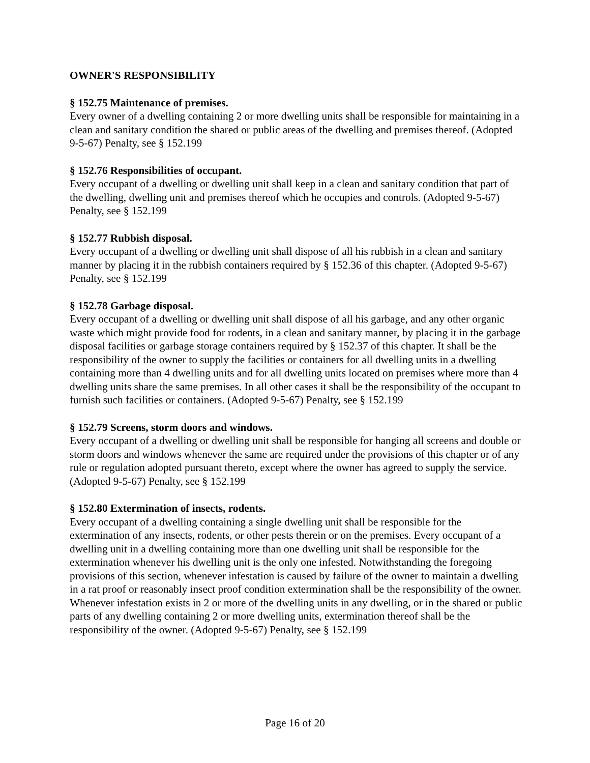OWNER'S RESPONSIBILITY
§ 152.75 Maintenance of premises.
Every owner of a dwelling containing 2 or more dwelling units shall be responsible for maintaining in a clean and sanitary condition the shared or public areas of the dwelling and premises thereof. (Adopted 9-5-67) Penalty, see § 152.199
§ 152.76 Responsibilities of occupant.
Every occupant of a dwelling or dwelling unit shall keep in a clean and sanitary condition that part of the dwelling, dwelling unit and premises thereof which he occupies and controls. (Adopted 9-5-67) Penalty, see § 152.199
§ 152.77 Rubbish disposal.
Every occupant of a dwelling or dwelling unit shall dispose of all his rubbish in a clean and sanitary manner by placing it in the rubbish containers required by § 152.36 of this chapter. (Adopted 9-5-67) Penalty, see § 152.199
§ 152.78 Garbage disposal.
Every occupant of a dwelling or dwelling unit shall dispose of all his garbage, and any other organic waste which might provide food for rodents, in a clean and sanitary manner, by placing it in the garbage disposal facilities or garbage storage containers required by § 152.37 of this chapter. It shall be the responsibility of the owner to supply the facilities or containers for all dwelling units in a dwelling containing more than 4 dwelling units and for all dwelling units located on premises where more than 4 dwelling units share the same premises. In all other cases it shall be the responsibility of the occupant to furnish such facilities or containers. (Adopted 9-5-67) Penalty, see § 152.199
§ 152.79 Screens, storm doors and windows.
Every occupant of a dwelling or dwelling unit shall be responsible for hanging all screens and double or storm doors and windows whenever the same are required under the provisions of this chapter or of any rule or regulation adopted pursuant thereto, except where the owner has agreed to supply the service. (Adopted 9-5-67) Penalty, see § 152.199
§ 152.80 Extermination of insects, rodents.
Every occupant of a dwelling containing a single dwelling unit shall be responsible for the extermination of any insects, rodents, or other pests therein or on the premises. Every occupant of a dwelling unit in a dwelling containing more than one dwelling unit shall be responsible for the extermination whenever his dwelling unit is the only one infested. Notwithstanding the foregoing provisions of this section, whenever infestation is caused by failure of the owner to maintain a dwelling in a rat proof or reasonably insect proof condition extermination shall be the responsibility of the owner. Whenever infestation exists in 2 or more of the dwelling units in any dwelling, or in the shared or public parts of any dwelling containing 2 or more dwelling units, extermination thereof shall be the responsibility of the owner. (Adopted 9-5-67) Penalty, see § 152.199
Page 16 of 20